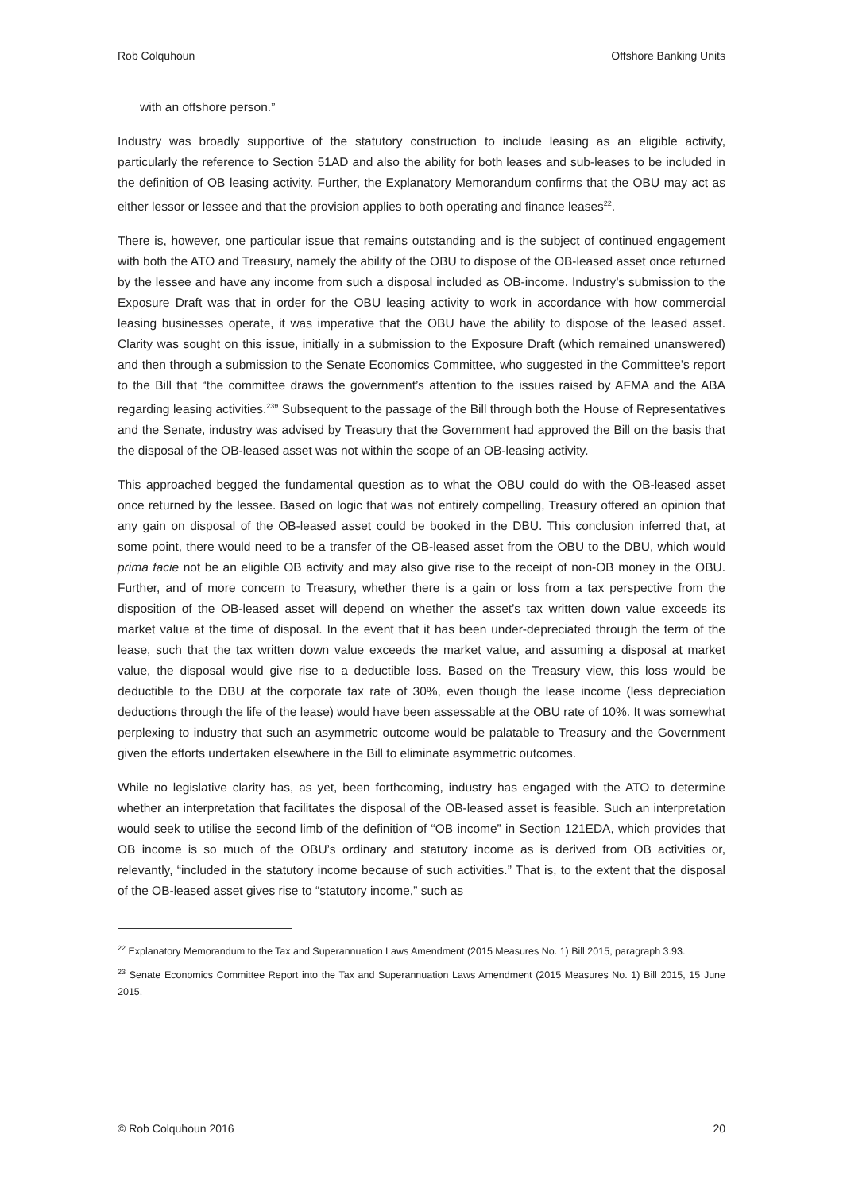Rob Colquhoun Offshore Banking Units
with an offshore person.”
Industry was broadly supportive of the statutory construction to include leasing as an eligible activity, particularly the reference to Section 51AD and also the ability for both leases and sub-leases to be included in the definition of OB leasing activity. Further, the Explanatory Memorandum confirms that the OBU may act as either lessor or lessee and that the provision applies to both operating and finance leases<sup>22</sup>.
There is, however, one particular issue that remains outstanding and is the subject of continued engagement with both the ATO and Treasury, namely the ability of the OBU to dispose of the OB-leased asset once returned by the lessee and have any income from such a disposal included as OB-income. Industry’s submission to the Exposure Draft was that in order for the OBU leasing activity to work in accordance with how commercial leasing businesses operate, it was imperative that the OBU have the ability to dispose of the leased asset. Clarity was sought on this issue, initially in a submission to the Exposure Draft (which remained unanswered) and then through a submission to the Senate Economics Committee, who suggested in the Committee’s report to the Bill that “the committee draws the government’s attention to the issues raised by AFMA and the ABA regarding leasing activities.<sup>23</sup>” Subsequent to the passage of the Bill through both the House of Representatives and the Senate, industry was advised by Treasury that the Government had approved the Bill on the basis that the disposal of the OB-leased asset was not within the scope of an OB-leasing activity.
This approached begged the fundamental question as to what the OBU could do with the OB-leased asset once returned by the lessee. Based on logic that was not entirely compelling, Treasury offered an opinion that any gain on disposal of the OB-leased asset could be booked in the DBU. This conclusion inferred that, at some point, there would need to be a transfer of the OB-leased asset from the OBU to the DBU, which would prima facie not be an eligible OB activity and may also give rise to the receipt of non-OB money in the OBU. Further, and of more concern to Treasury, whether there is a gain or loss from a tax perspective from the disposition of the OB-leased asset will depend on whether the asset’s tax written down value exceeds its market value at the time of disposal. In the event that it has been under-depreciated through the term of the lease, such that the tax written down value exceeds the market value, and assuming a disposal at market value, the disposal would give rise to a deductible loss. Based on the Treasury view, this loss would be deductible to the DBU at the corporate tax rate of 30%, even though the lease income (less depreciation deductions through the life of the lease) would have been assessable at the OBU rate of 10%. It was somewhat perplexing to industry that such an asymmetric outcome would be palatable to Treasury and the Government given the efforts undertaken elsewhere in the Bill to eliminate asymmetric outcomes.
While no legislative clarity has, as yet, been forthcoming, industry has engaged with the ATO to determine whether an interpretation that facilitates the disposal of the OB-leased asset is feasible. Such an interpretation would seek to utilise the second limb of the definition of “OB income” in Section 121EDA, which provides that OB income is so much of the OBU’s ordinary and statutory income as is derived from OB activities or, relevantly, “included in the statutory income because of such activities.” That is, to the extent that the disposal of the OB-leased asset gives rise to “statutory income,” such as
<sup>22</sup> Explanatory Memorandum to the Tax and Superannuation Laws Amendment (2015 Measures No. 1) Bill 2015, paragraph 3.93.
<sup>23</sup> Senate Economics Committee Report into the Tax and Superannuation Laws Amendment (2015 Measures No. 1) Bill 2015, 15 June 2015.
© Rob Colquhoun 2016 20